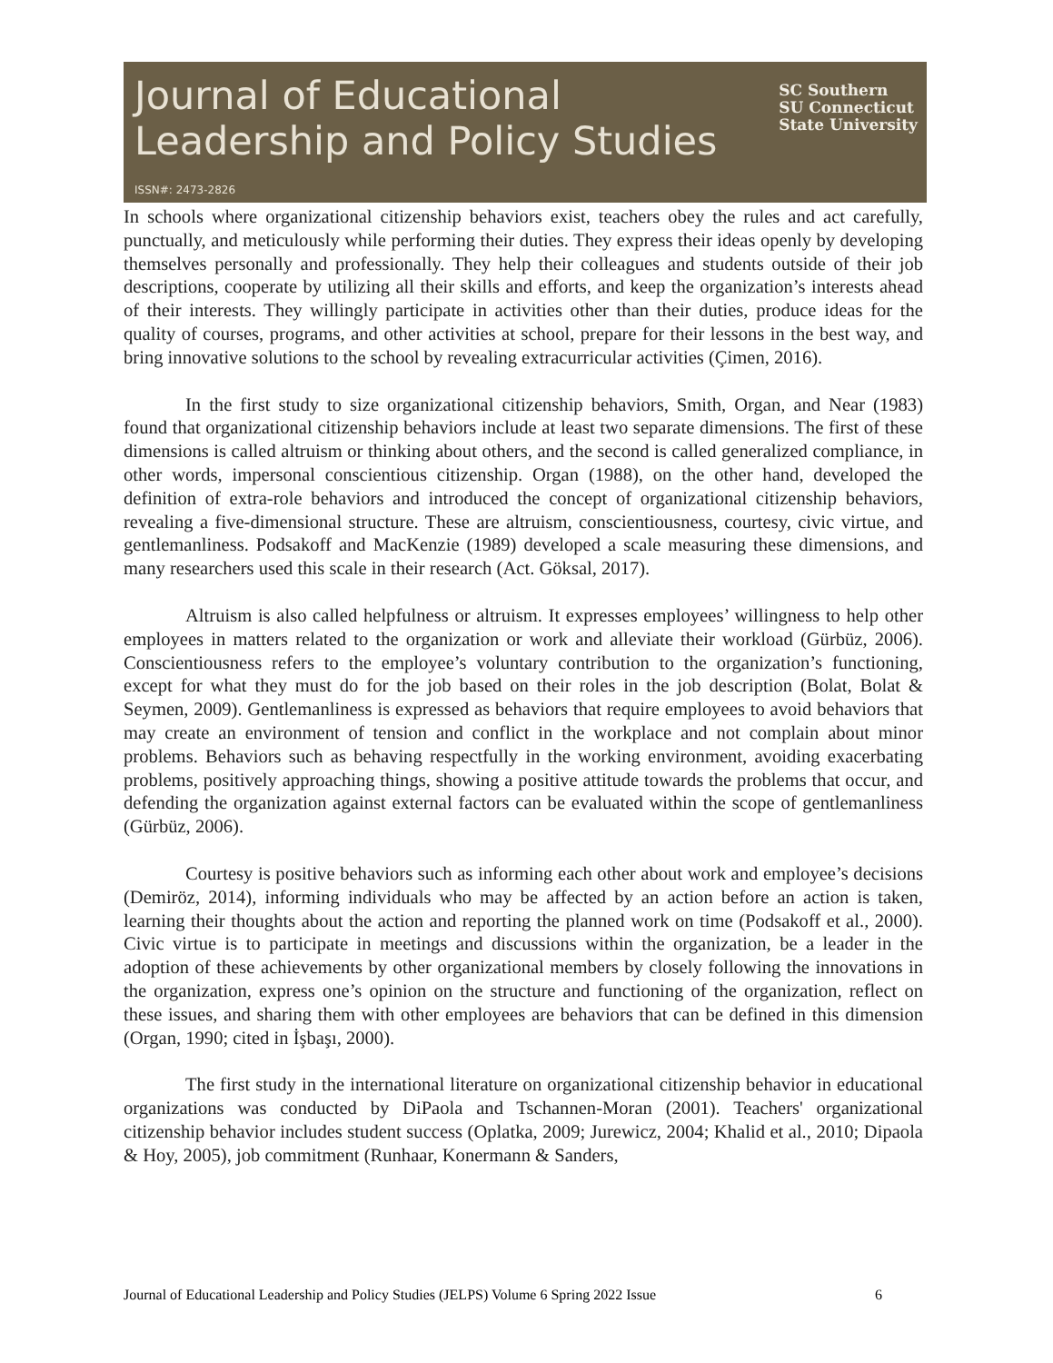Journal of Educational
Leadership and Policy Studies
SC Southern
SU Connecticut
State University
ISSN#: 2473-2826
In schools where organizational citizenship behaviors exist, teachers obey the rules and act carefully, punctually, and meticulously while performing their duties. They express their ideas openly by developing themselves personally and professionally. They help their colleagues and students outside of their job descriptions, cooperate by utilizing all their skills and efforts, and keep the organization’s interests ahead of their interests. They willingly participate in activities other than their duties, produce ideas for the quality of courses, programs, and other activities at school, prepare for their lessons in the best way, and bring innovative solutions to the school by revealing extracurricular activities (Çimen, 2016).
In the first study to size organizational citizenship behaviors, Smith, Organ, and Near (1983) found that organizational citizenship behaviors include at least two separate dimensions. The first of these dimensions is called altruism or thinking about others, and the second is called generalized compliance, in other words, impersonal conscientious citizenship. Organ (1988), on the other hand, developed the definition of extra-role behaviors and introduced the concept of organizational citizenship behaviors, revealing a five-dimensional structure. These are altruism, conscientiousness, courtesy, civic virtue, and gentlemanliness. Podsakoff and MacKenzie (1989) developed a scale measuring these dimensions, and many researchers used this scale in their research (Act. Göksal, 2017).
Altruism is also called helpfulness or altruism. It expresses employees’ willingness to help other employees in matters related to the organization or work and alleviate their workload (Gürbüz, 2006). Conscientiousness refers to the employee’s voluntary contribution to the organization’s functioning, except for what they must do for the job based on their roles in the job description (Bolat, Bolat & Seymen, 2009). Gentlemanliness is expressed as behaviors that require employees to avoid behaviors that may create an environment of tension and conflict in the workplace and not complain about minor problems. Behaviors such as behaving respectfully in the working environment, avoiding exacerbating problems, positively approaching things, showing a positive attitude towards the problems that occur, and defending the organization against external factors can be evaluated within the scope of gentlemanliness (Gürbüz, 2006).
Courtesy is positive behaviors such as informing each other about work and employee’s decisions (Demiröz, 2014), informing individuals who may be affected by an action before an action is taken, learning their thoughts about the action and reporting the planned work on time (Podsakoff et al., 2000). Civic virtue is to participate in meetings and discussions within the organization, be a leader in the adoption of these achievements by other organizational members by closely following the innovations in the organization, express one’s opinion on the structure and functioning of the organization, reflect on these issues, and sharing them with other employees are behaviors that can be defined in this dimension (Organ, 1990; cited in İşbaşı, 2000).
The first study in the international literature on organizational citizenship behavior in educational organizations was conducted by DiPaola and Tschannen-Moran (2001). Teachers' organizational citizenship behavior includes student success (Oplatka, 2009; Jurewicz, 2004; Khalid et al., 2010; Dipaola & Hoy, 2005), job commitment (Runhaar, Konermann & Sanders,
Journal of Educational Leadership and Policy Studies (JELPS) Volume 6 Spring 2022 Issue 6